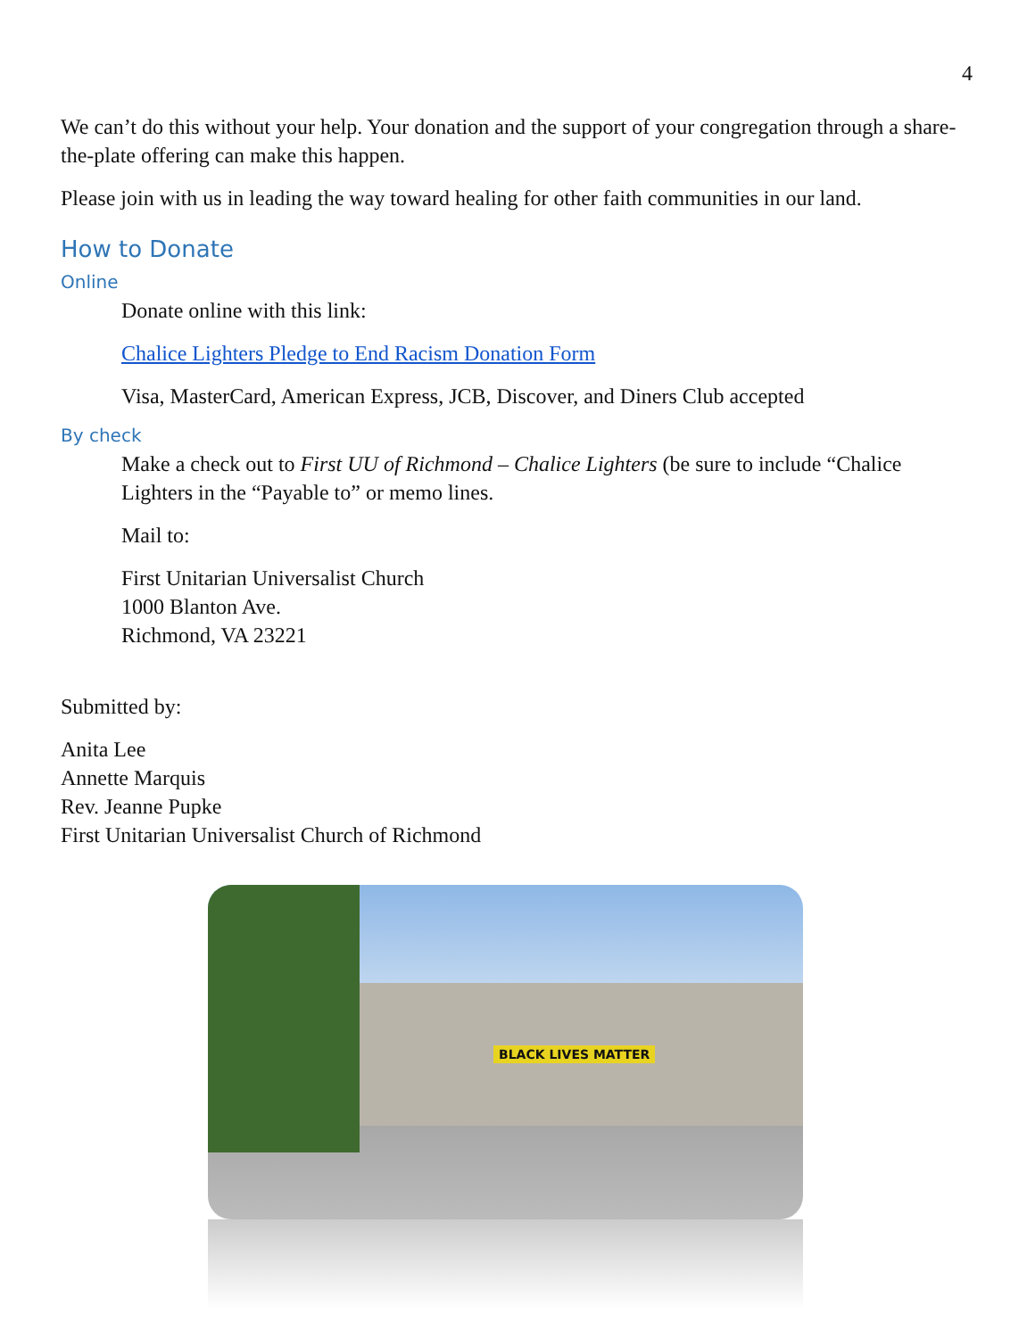4
We can’t do this without your help. Your donation and the support of your congregation through a share-the-plate offering can make this happen.
Please join with us in leading the way toward healing for other faith communities in our land.
How to Donate
Online
Donate online with this link:
Chalice Lighters Pledge to End Racism Donation Form
Visa, MasterCard, American Express, JCB, Discover, and Diners Club accepted
By check
Make a check out to First UU of Richmond – Chalice Lighters (be sure to include “Chalice Lighters in the “Payable to” or memo lines.
Mail to:
First Unitarian Universalist Church
1000 Blanton Ave.
Richmond, VA 23221
Submitted by:
Anita Lee
Annette Marquis
Rev. Jeanne Pupke
First Unitarian Universalist Church of Richmond
BLACK LIVES MATTER